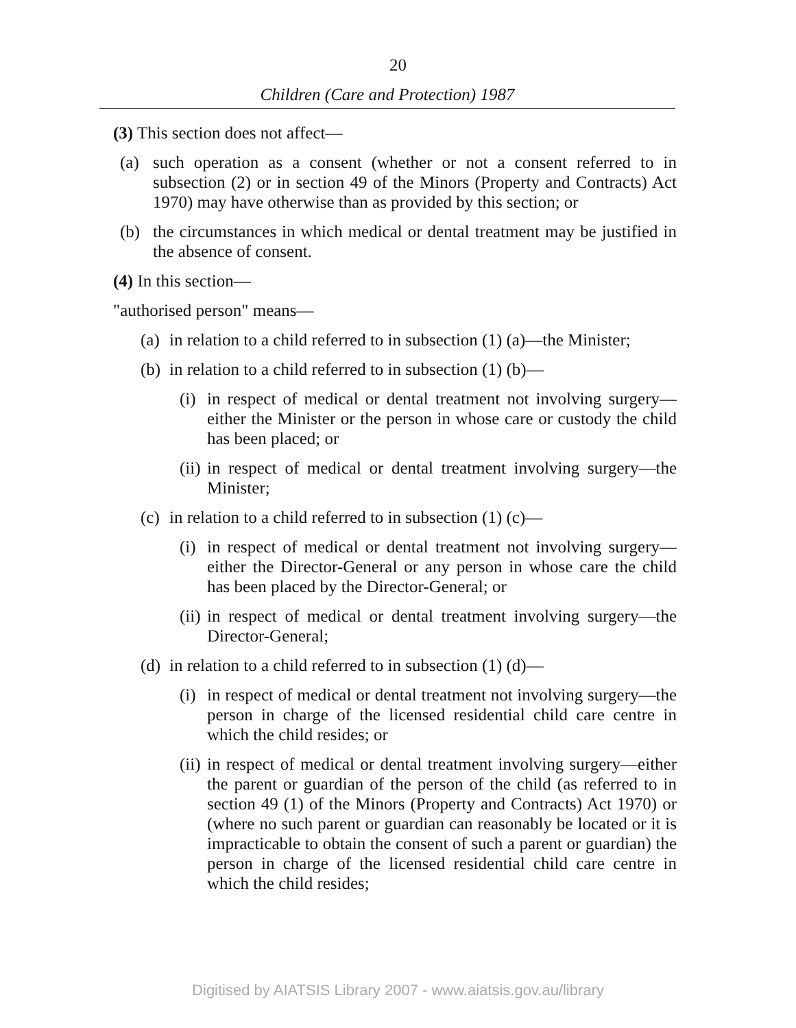20
Children (Care and Protection) 1987
(3) This section does not affect—
(a) such operation as a consent (whether or not a consent referred to in subsection (2) or in section 49 of the Minors (Property and Contracts) Act 1970) may have otherwise than as provided by this section; or
(b) the circumstances in which medical or dental treatment may be justified in the absence of consent.
(4) In this section—
"authorised person" means—
(a) in relation to a child referred to in subsection (1) (a)—the Minister;
(b) in relation to a child referred to in subsection (1) (b)—
(i) in respect of medical or dental treatment not involving surgery—either the Minister or the person in whose care or custody the child has been placed; or
(ii) in respect of medical or dental treatment involving surgery—the Minister;
(c) in relation to a child referred to in subsection (1) (c)—
(i) in respect of medical or dental treatment not involving surgery—either the Director-General or any person in whose care the child has been placed by the Director-General; or
(ii) in respect of medical or dental treatment involving surgery—the Director-General;
(d) in relation to a child referred to in subsection (1) (d)—
(i) in respect of medical or dental treatment not involving surgery—the person in charge of the licensed residential child care centre in which the child resides; or
(ii) in respect of medical or dental treatment involving surgery—either the parent or guardian of the person of the child (as referred to in section 49 (1) of the Minors (Property and Contracts) Act 1970) or (where no such parent or guardian can reasonably be located or it is impracticable to obtain the consent of such a parent or guardian) the person in charge of the licensed residential child care centre in which the child resides;
Digitised by AIATSIS Library 2007 - www.aiatsis.gov.au/library